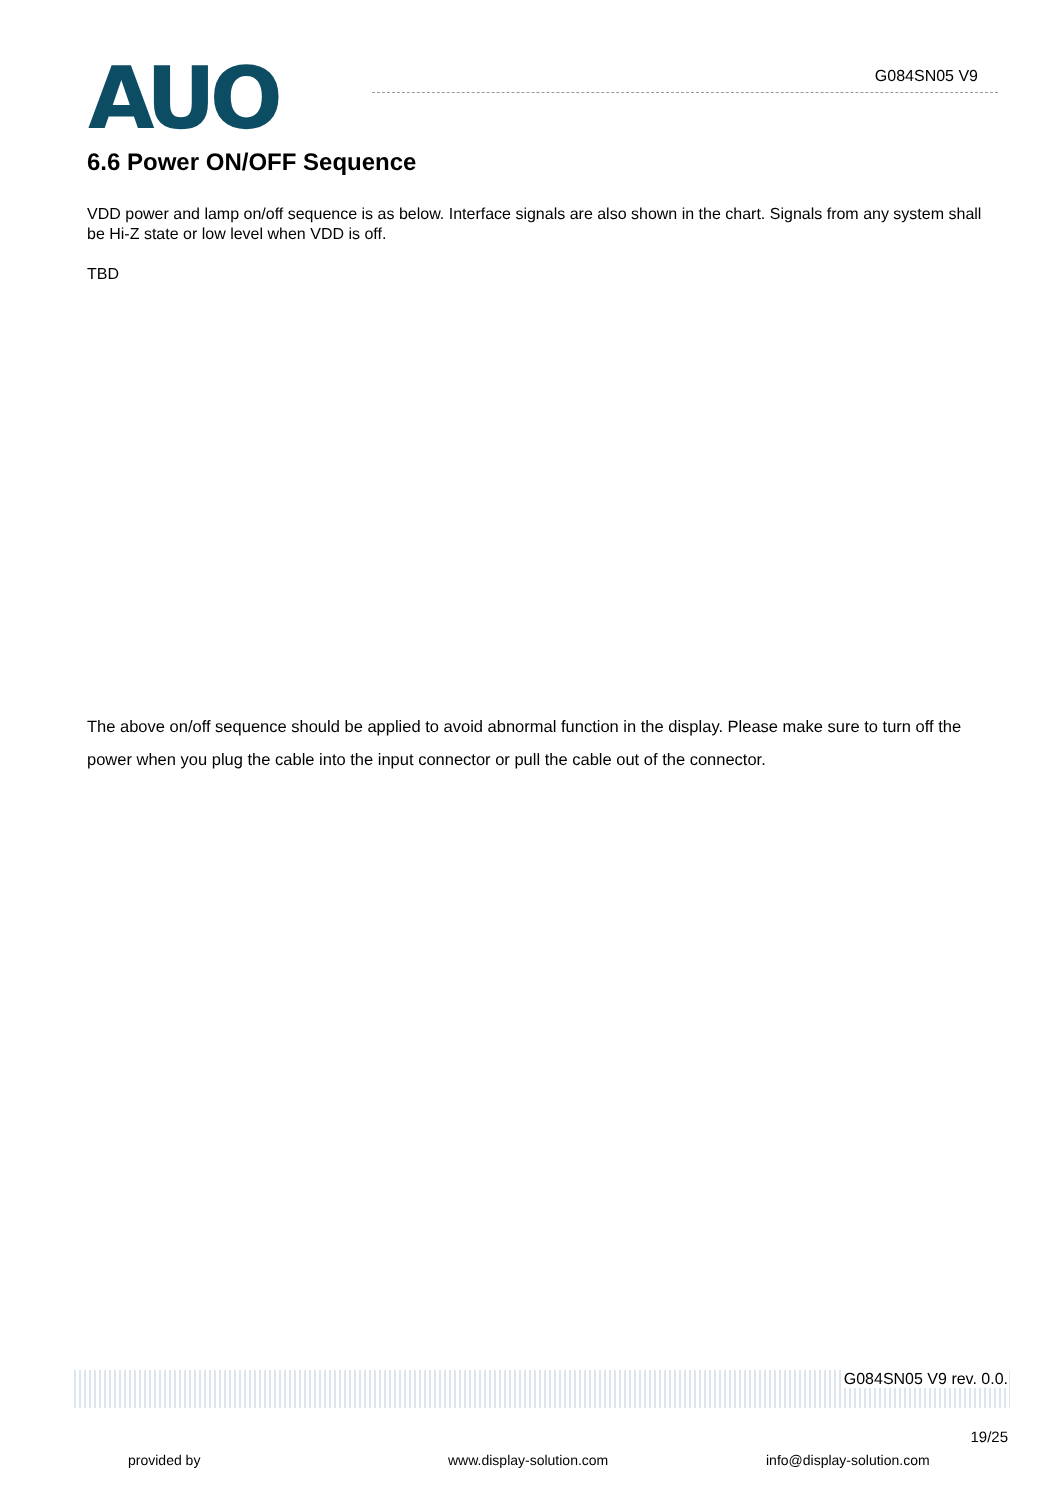AUO G084SN05 V9
6.6 Power ON/OFF Sequence
VDD power and lamp on/off sequence is as below. Interface signals are also shown in the chart. Signals from any system shall be Hi-Z state or low level when VDD is off.
TBD
The above on/off sequence should be applied to avoid abnormal function in the display. Please make sure to turn off the power when you plug the cable into the input connector or pull the cable out of the connector.
G084SN05 V9 rev. 0.0.
19/25
provided by www.display-solution.com info@display-solution.com